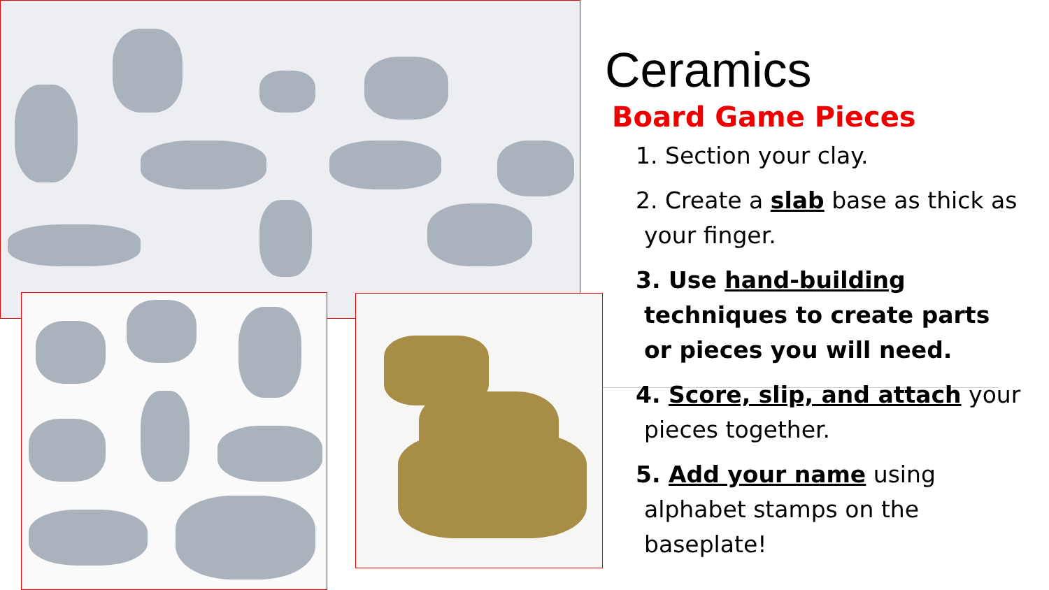Ceramics
Board Game Pieces
1. Section your clay.
2. Create a slab base as thick as your finger.
3. Use hand-building techniques to create parts or pieces you will need.
4. Score, slip, and attach your pieces together.
5. Add your name using alphabet stamps on the baseplate!